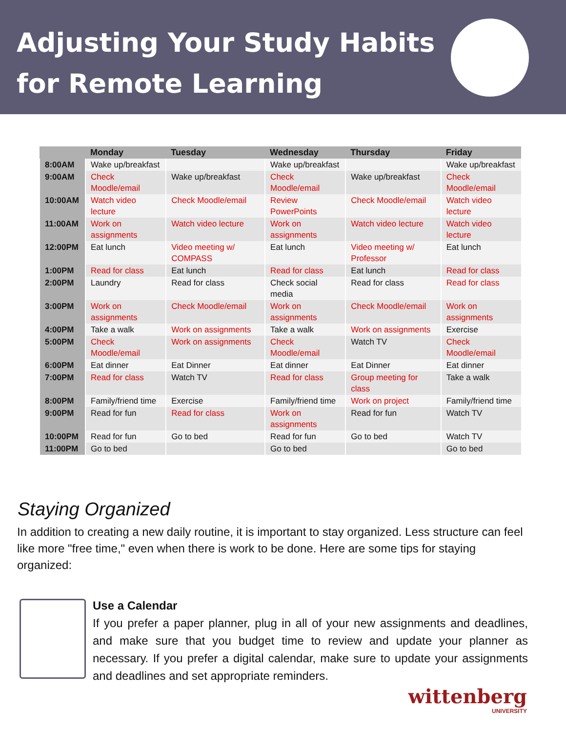Adjusting Your Study Habits
for Remote Learning
| | Monday | Tuesday | Wednesday | Thursday | Friday |
| --- | --- | --- | --- | --- | --- |
| 8:00AM | Wake up/breakfast | | Wake up/breakfast | | Wake up/breakfast |
| 9:00AM | Check Moodle/email | Wake up/breakfast | Check Moodle/email | Wake up/breakfast | Check Moodle/email |
| 10:00AM | Watch video lecture | Check Moodle/email | Review PowerPoints | Check Moodle/email | Watch video lecture |
| 11:00AM | Work on assignments | Watch video lecture | Work on assignments | Watch video lecture | Watch video lecture |
| 12:00PM | Eat lunch | Video meeting w/ COMPASS | Eat lunch | Video meeting w/ Professor | Eat lunch |
| 1:00PM | Read for class | Eat lunch | Read for class | Eat lunch | Read for class |
| 2:00PM | Laundry | Read for class | Check social media | Read for class | Read for class |
| 3:00PM | Work on assignments | Check Moodle/email | Work on assignments | Check Moodle/email | Work on assignments |
| 4:00PM | Take a walk | Work on assignments | Take a walk | Work on assignments | Exercise |
| 5:00PM | Check Moodle/email | Work on assignments | Check Moodle/email | Watch TV | Check Moodle/email |
| 6:00PM | Eat dinner | Eat Dinner | Eat dinner | Eat Dinner | Eat dinner |
| 7:00PM | Read for class | Watch TV | Read for class | Group meeting for class | Take a walk |
| 8:00PM | Family/friend time | Exercise | Family/friend time | Work on project | Family/friend time |
| 9:00PM | Read for fun | Read for class | Work on assignments | Read for fun | Watch TV |
| 10:00PM | Read for fun | Go to bed | Read for fun | Go to bed | Watch TV |
| 11:00PM | Go to bed | | Go to bed | | Go to bed |
Staying Organized
In addition to creating a new daily routine, it is important to stay organized. Less structure can feel like more "free time," even when there is work to be done. Here are some tips for staying organized:
Use a Calendar
If you prefer a paper planner, plug in all of your new assignments and deadlines, and make sure that you budget time to review and update your planner as necessary. If you prefer a digital calendar, make sure to update your assignments and deadlines and set appropriate reminders.
wittenberg
UNIVERSITY